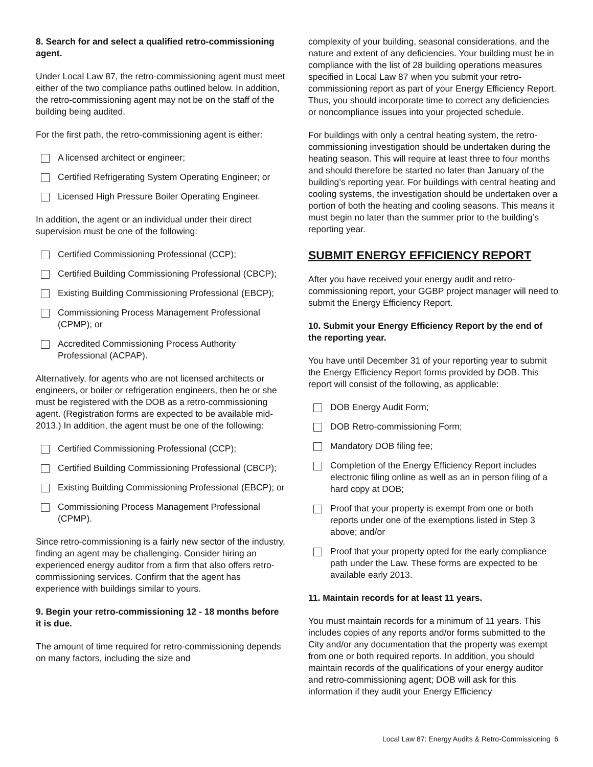8. Search for and select a qualified retro-commissioning agent.
Under Local Law 87, the retro-commissioning agent must meet either of the two compliance paths outlined below. In addition, the retro-commissioning agent may not be on the staff of the building being audited.
For the first path, the retro-commissioning agent is either:
A licensed architect or engineer;
Certified Refrigerating System Operating Engineer; or
Licensed High Pressure Boiler Operating Engineer.
In addition, the agent or an individual under their direct supervision must be one of the following:
Certified Commissioning Professional (CCP);
Certified Building Commissioning Professional (CBCP);
Existing Building Commissioning Professional (EBCP);
Commissioning Process Management Professional (CPMP); or
Accredited Commissioning Process Authority Professional (ACPAP).
Alternatively, for agents who are not licensed architects or engineers, or boiler or refrigeration engineers, then he or she must be registered with the DOB as a retro-commissioning agent. (Registration forms are expected to be available mid-2013.) In addition, the agent must be one of the following:
Certified Commissioning Professional (CCP);
Certified Building Commissioning Professional (CBCP);
Existing Building Commissioning Professional (EBCP); or
Commissioning Process Management Professional (CPMP).
Since retro-commissioning is a fairly new sector of the industry, finding an agent may be challenging. Consider hiring an experienced energy auditor from a firm that also offers retro-commissioning services. Confirm that the agent has experience with buildings similar to yours.
9. Begin your retro-commissioning 12 - 18 months before it is due.
The amount of time required for retro-commissioning depends on many factors, including the size and
complexity of your building, seasonal considerations, and the nature and extent of any deficiencies. Your building must be in compliance with the list of 28 building operations measures specified in Local Law 87 when you submit your retro-commissioning report as part of your Energy Efficiency Report. Thus, you should incorporate time to correct any deficiencies or noncompliance issues into your projected schedule.
For buildings with only a central heating system, the retro-commissioning investigation should be undertaken during the heating season. This will require at least three to four months and should therefore be started no later than January of the building’s reporting year. For buildings with central heating and cooling systems, the investigation should be undertaken over a portion of both the heating and cooling seasons. This means it must begin no later than the summer prior to the building’s reporting year.
SUBMIT ENERGY EFFICIENCY REPORT
After you have received your energy audit and retro-commissioning report, your GGBP project manager will need to submit the Energy Efficiency Report.
10. Submit your Energy Efficiency Report by the end of the reporting year.
You have until December 31 of your reporting year to submit the Energy Efficiency Report forms provided by DOB. This report will consist of the following, as applicable:
DOB Energy Audit Form;
DOB Retro-commissioning Form;
Mandatory DOB filing fee;
Completion of the Energy Efficiency Report includes electronic filing online as well as an in person filing of a hard copy at DOB;
Proof that your property is exempt from one or both reports under one of the exemptions listed in Step 3 above; and/or
Proof that your property opted for the early compliance path under the Law. These forms are expected to be available early 2013.
11. Maintain records for at least 11 years.
You must maintain records for a minimum of 11 years. This includes copies of any reports and/or forms submitted to the City and/or any documentation that the property was exempt from one or both required reports. In addition, you should maintain records of the qualifications of your energy auditor and retro-commissioning agent; DOB will ask for this information if they audit your Energy Efficiency
Local Law 87: Energy Audits & Retro-Commissioning 6